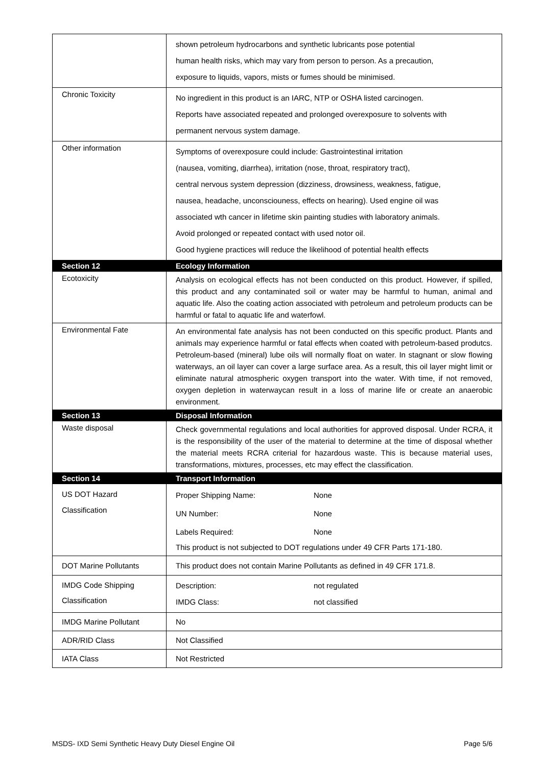| | shown petroleum hydrocarbons and synthetic lubricants pose potential human health risks, which may vary from person to person. As a precaution, exposure to liquids, vapors, mists or fumes should be minimised. |
| Chronic Toxicity | No ingredient in this product is an IARC, NTP or OSHA listed carcinogen. Reports have associated repeated and prolonged overexposure to solvents with permanent nervous system damage. |
| Other information | Symptoms of overexposure could include: Gastrointestinal irritation (nausea, vomiting, diarrhea), irritation (nose, throat, respiratory tract), central nervous system depression (dizziness, drowsiness, weakness, fatigue, nausea, headache, unconsciouness, effects on hearing). Used engine oil was associated wth cancer in lifetime skin painting studies with laboratory animals. Avoid prolonged or repeated contact with used notor oil. Good hygiene practices will reduce the likelihood of potential health effects |
| Section 12 | Ecology Information |
| Ecotoxicity | Analysis on ecological effects has not been conducted on this product. However, if spilled, this product and any contaminated soil or water may be harmful to human, animal and aquatic life. Also the coating action associated with petroleum and petroleum products can be harmful or fatal to aquatic life and waterfowl. |
| Environmental Fate | An environmental fate analysis has not been conducted on this specific product. Plants and animals may experience harmful or fatal effects when coated with petroleum-based produtcs. Petroleum-based (mineral) lube oils will normally float on water. In stagnant or slow flowing waterways, an oil layer can cover a large surface area. As a result, this oil layer might limit or eliminate natural atmospheric oxygen transport into the water. With time, if not removed, oxygen depletion in waterwaycan result in a loss of marine life or create an anaerobic environment. |
| Section 13 | Disposal Information |
| Waste disposal | Check governmental regulations and local authorities for approved disposal. Under RCRA, it is the responsibility of the user of the material to determine at the time of disposal whether the material meets RCRA criterial for hazardous waste. This is because material uses, transformations, mixtures, processes, etc may effect the classification. |
| Section 14 | Transport Information |
| US DOT Hazard Classification | Proper Shipping Name: None UN Number: None Labels Required: None This product is not subjected to DOT regulations under 49 CFR Parts 171-180. |
| DOT Marine Pollutants | This product does not contain Marine Pollutants as defined in 49 CFR 171.8. |
| IMDG Code Shipping Classification | Description: not regulated IMDG Class: not classified |
| IMDG Marine Pollutant | No |
| ADR/RID Class | Not Classified |
| IATA Class | Not Restricted |
MSDS- IXD Semi Synthetic Heavy Duty Diesel Engine Oil Page 5/6